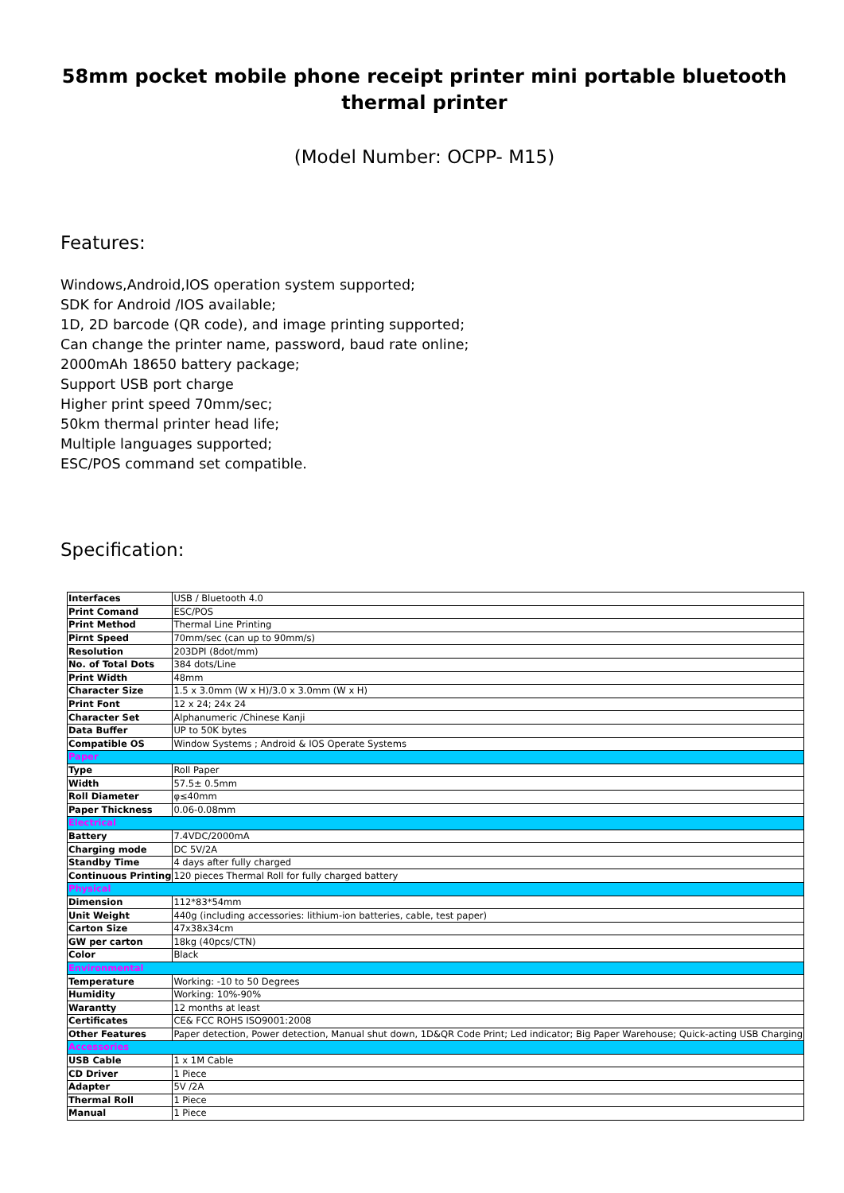58mm pocket mobile phone receipt printer mini portable bluetooth thermal printer
(Model Number: OCPP- M15)
Features:
Windows,Android,IOS operation system supported;
SDK for Android /IOS available;
1D, 2D barcode (QR code), and image printing supported;
Can change the printer name, password, baud rate online;
2000mAh 18650 battery package;
Support USB port charge
Higher print speed 70mm/sec;
50km thermal printer head life;
Multiple languages supported;
ESC/POS command set compatible.
Specification:
| Interfaces | USB / Bluetooth 4.0 |
| Print Comand | ESC/POS |
| Print Method | Thermal Line Printing |
| Pirnt Speed | 70mm/sec (can up to 90mm/s) |
| Resolution | 203DPI (8dot/mm) |
| No. of Total Dots | 384 dots/Line |
| Print Width | 48mm |
| Character Size | 1.5 x 3.0mm (W x H)/3.0 x 3.0mm (W x H) |
| Print Font | 12 x 24; 24x 24 |
| Character Set | Alphanumeric /Chinese Kanji |
| Data Buffer | UP to 50K bytes |
| Compatible OS | Window Systems ; Android & IOS Operate Systems |
| Paper | |
| Type | Roll Paper |
| Width | 57.5± 0.5mm |
| Roll Diameter | φ≤40mm |
| Paper Thickness | 0.06-0.08mm |
| Electrical | |
| Battery | 7.4VDC/2000mA |
| Charging mode | DC 5V/2A |
| Standby Time | 4 days after fully charged |
| Continuous Printing | 120 pieces Thermal Roll for fully charged battery |
| Physical | |
| Dimension | 112*83*54mm |
| Unit Weight | 440g (including accessories: lithium-ion batteries, cable, test paper) |
| Carton Size | 47x38x34cm |
| GW per carton | 18kg (40pcs/CTN) |
| Color | Black |
| Environmental | |
| Temperature | Working: -10 to 50 Degrees |
| Humidity | Working: 10%-90% |
| Warantty | 12 months at least |
| Certificates | CE& FCC ROHS ISO9001:2008 |
| Other Features | Paper detection, Power detection, Manual shut down, 1D&QR Code Print; Led indicator; Big Paper Warehouse; Quick-acting USB Charging |
| Accessories | |
| USB Cable | 1 x 1M Cable |
| CD Driver | 1 Piece |
| Adapter | 5V /2A |
| Thermal Roll | 1 Piece |
| Manual | 1 Piece |